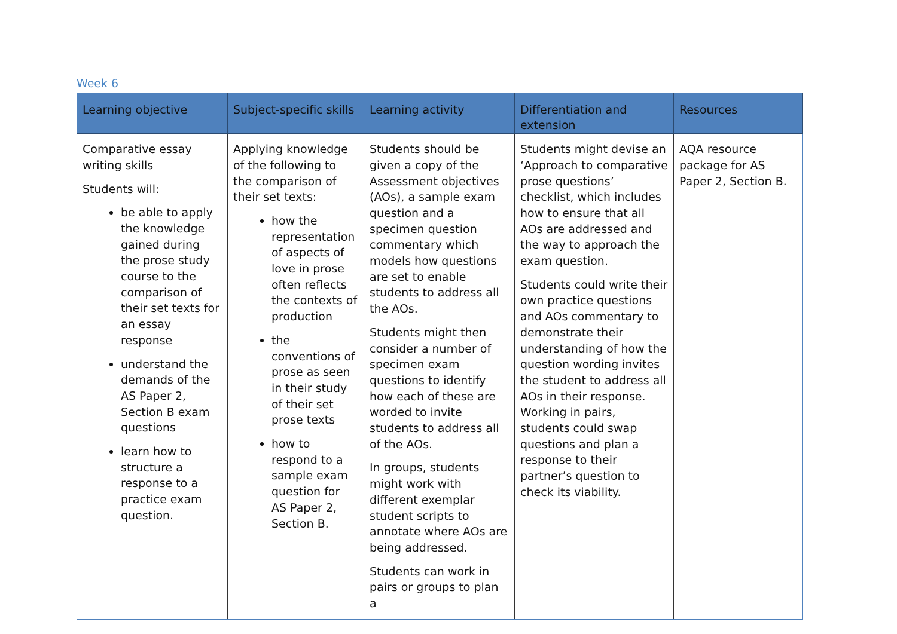Week 6
| Learning objective | Subject-specific skills | Learning activity | Differentiation and extension | Resources |
| --- | --- | --- | --- | --- |
| Comparative essay writing skills Students will: be able to apply the knowledge gained during the prose study course to the comparison of their set texts for an essay response understand the demands of the AS Paper 2, Section B exam questions learn how to structure a response to a practice exam question. | Applying knowledge of the following to the comparison of their set texts: how the representation of aspects of love in prose often reflects the contexts of production the conventions of prose as seen in their study of their set prose texts how to respond to a sample exam question for AS Paper 2, Section B. | Students should be given a copy of the Assessment objectives (AOs), a sample exam question and a specimen question commentary which models how questions are set to enable students to address all the AOs. Students might then consider a number of specimen exam questions to identify how each of these are worded to invite students to address all of the AOs. In groups, students might work with different exemplar student scripts to annotate where AOs are being addressed. Students can work in pairs or groups to plan a | Students might devise an ‘Approach to comparative prose questions’ checklist, which includes how to ensure that all AOs are addressed and the way to approach the exam question. Students could write their own practice questions and AOs commentary to demonstrate their understanding of how the question wording invites the student to address all AOs in their response. Working in pairs, students could swap questions and plan a response to their partner’s question to check its viability. | AQA resource package for AS Paper 2, Section B. |